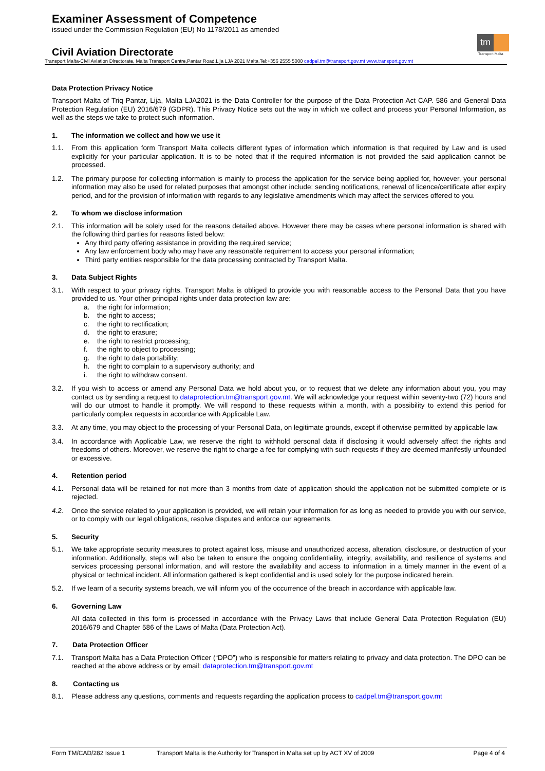Examiner Assessment of Competence
issued under the Commission Regulation (EU) No 1178/2011 as amended
Civil Aviation Directorate
Transport Malta-Civil Aviation Directorate, Malta Transport Centre,Pantar Road,Lija LJA 2021 Malta.Tel:+356 2555 5000 cadpel.tm@transport.gov.mt www.transport.gov.mt
tm
Transport Malta
Data Protection Privacy Notice
Transport Malta of Triq Pantar, Lija, Malta LJA2021 is the Data Controller for the purpose of the Data Protection Act CAP. 586 and General Data Protection Regulation (EU) 2016/679 (GDPR). This Privacy Notice sets out the way in which we collect and process your Personal Information, as well as the steps we take to protect such information.
1. The information we collect and how we use it
1.1. From this application form Transport Malta collects different types of information which information is that required by Law and is used explicitly for your particular application. It is to be noted that if the required information is not provided the said application cannot be processed.
1.2. The primary purpose for collecting information is mainly to process the application for the service being applied for, however, your personal information may also be used for related purposes that amongst other include: sending notifications, renewal of licence/certificate after expiry period, and for the provision of information with regards to any legislative amendments which may affect the services offered to you.
2. To whom we disclose information
2.1. This information will be solely used for the reasons detailed above. However there may be cases where personal information is shared with the following third parties for reasons listed below:
Any third party offering assistance in providing the required service;
Any law enforcement body who may have any reasonable requirement to access your personal information;
Third party entities responsible for the data processing contracted by Transport Malta.
3. Data Subject Rights
3.1. With respect to your privacy rights, Transport Malta is obliged to provide you with reasonable access to the Personal Data that you have provided to us. Your other principal rights under data protection law are:
a. the right for information;
b. the right to access;
c. the right to rectification;
d. the right to erasure;
e. the right to restrict processing;
f. the right to object to processing;
g. the right to data portability;
h. the right to complain to a supervisory authority; and
i. the right to withdraw consent.
3.2. If you wish to access or amend any Personal Data we hold about you, or to request that we delete any information about you, you may contact us by sending a request to dataprotection.tm@transport.gov.mt. We will acknowledge your request within seventy-two (72) hours and will do our utmost to handle it promptly. We will respond to these requests within a month, with a possibility to extend this period for particularly complex requests in accordance with Applicable Law.
3.3. At any time, you may object to the processing of your Personal Data, on legitimate grounds, except if otherwise permitted by applicable law.
3.4. In accordance with Applicable Law, we reserve the right to withhold personal data if disclosing it would adversely affect the rights and freedoms of others. Moreover, we reserve the right to charge a fee for complying with such requests if they are deemed manifestly unfounded or excessive.
4. Retention period
4.1. Personal data will be retained for not more than 3 months from date of application should the application not be submitted complete or is rejected.
4.2. Once the service related to your application is provided, we will retain your information for as long as needed to provide you with our service, or to comply with our legal obligations, resolve disputes and enforce our agreements.
5. Security
5.1. We take appropriate security measures to protect against loss, misuse and unauthorized access, alteration, disclosure, or destruction of your information. Additionally, steps will also be taken to ensure the ongoing confidentiality, integrity, availability, and resilience of systems and services processing personal information, and will restore the availability and access to information in a timely manner in the event of a physical or technical incident. All information gathered is kept confidential and is used solely for the purpose indicated herein.
5.2. If we learn of a security systems breach, we will inform you of the occurrence of the breach in accordance with applicable law.
6. Governing Law
All data collected in this form is processed in accordance with the Privacy Laws that include General Data Protection Regulation (EU) 2016/679 and Chapter 586 of the Laws of Malta (Data Protection Act).
7. Data Protection Officer
7.1. Transport Malta has a Data Protection Officer (“DPO”) who is responsible for matters relating to privacy and data protection. The DPO can be reached at the above address or by email: dataprotection.tm@transport.gov.mt
8. Contacting us
8.1. Please address any questions, comments and requests regarding the application process to cadpel.tm@transport.gov.mt
Form TM/CAD/282 Issue 1 Transport Malta is the Authority for Transport in Malta set up by ACT XV of 2009 Page 4 of 4